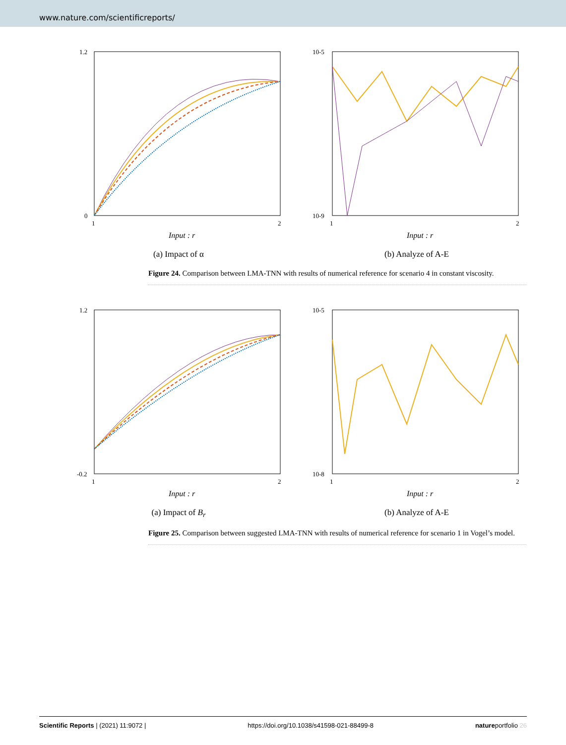www.nature.com/scientificreports/
1.2
0
1
2
Input : r
(a) Impact of α
10-5
10-9
1
2
Input : r
(b) Analyze of A-E
Figure 24. Comparison between LMA-TNN with results of numerical reference for scenario 4 in constant viscosity.
1.2
-0.2
1
2
Input : r
(a) Impact of B<sub>r</sub>
10-5
10-8
1
2
Input : r
(b) Analyze of A-E
Figure 25. Comparison between suggested LMA-TNN with results of numerical reference for scenario 1 in Vogel’s model.
Scientific Reports | (2021) 11:9072 | https://doi.org/10.1038/s41598-021-88499-8 natureportfolio 26